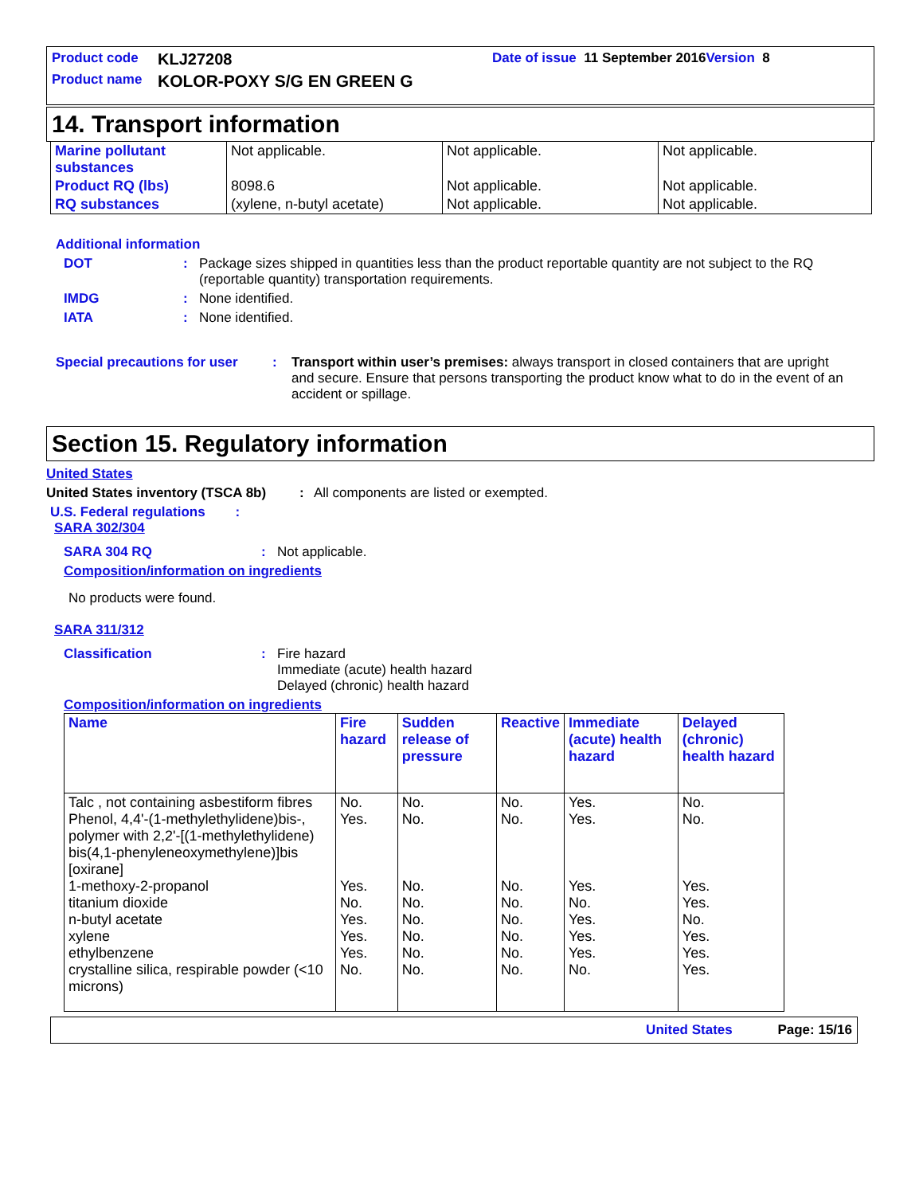Product code KLJ27208 Date of issue 11 September 2016 Version 8
Product name KOLOR-POXY S/G EN GREEN G
14. Transport information
| Marine pollutant substances | Not applicable. | Not applicable. | Not applicable. |
| Product RQ (lbs) | 8098.6 | Not applicable. | Not applicable. |
| RQ substances | (xylene, n-butyl acetate) | Not applicable. | Not applicable. |
Additional information
DOT: Package sizes shipped in quantities less than the product reportable quantity are not subject to the RQ (reportable quantity) transportation requirements.
IMDG: None identified.
IATA: None identified.
Special precautions for user: Transport within user’s premises: always transport in closed containers that are upright and secure. Ensure that persons transporting the product know what to do in the event of an accident or spillage.
Section 15. Regulatory information
United States
United States inventory (TSCA 8b): All components are listed or exempted.
U.S. Federal regulations :
SARA 302/304
SARA 304 RQ: Not applicable.
Composition/information on ingredients
No products were found.
SARA 311/312
Classification: Fire hazard
Immediate (acute) health hazard
Delayed (chronic) health hazard
Composition/information on ingredients
| Name | Fire hazard | Sudden release of pressure | Reactive | Immediate (acute) health hazard | Delayed (chronic) health hazard |
| --- | --- | --- | --- | --- | --- |
| Talc , not containing asbestiform fibres Phenol, 4,4'-(1-methylethylidene)bis-, polymer with 2,2'-[(1-methylethylidene) bis(4,1-phenyleneoxymethylene)]bis [oxirane] 1-methoxy-2-propanol titanium dioxide n-butyl acetate xylene ethylbenzene crystalline silica, respirable powder (<10 microns) | No. Yes. Yes. No. Yes. Yes. Yes. No. | No. No. No. No. No. No. No. No. | No. No. No. No. No. No. No. No. | Yes. Yes. Yes. No. Yes. Yes. Yes. No. | No. No. Yes. Yes. No. Yes. Yes. Yes. |
United States Page: 15/16